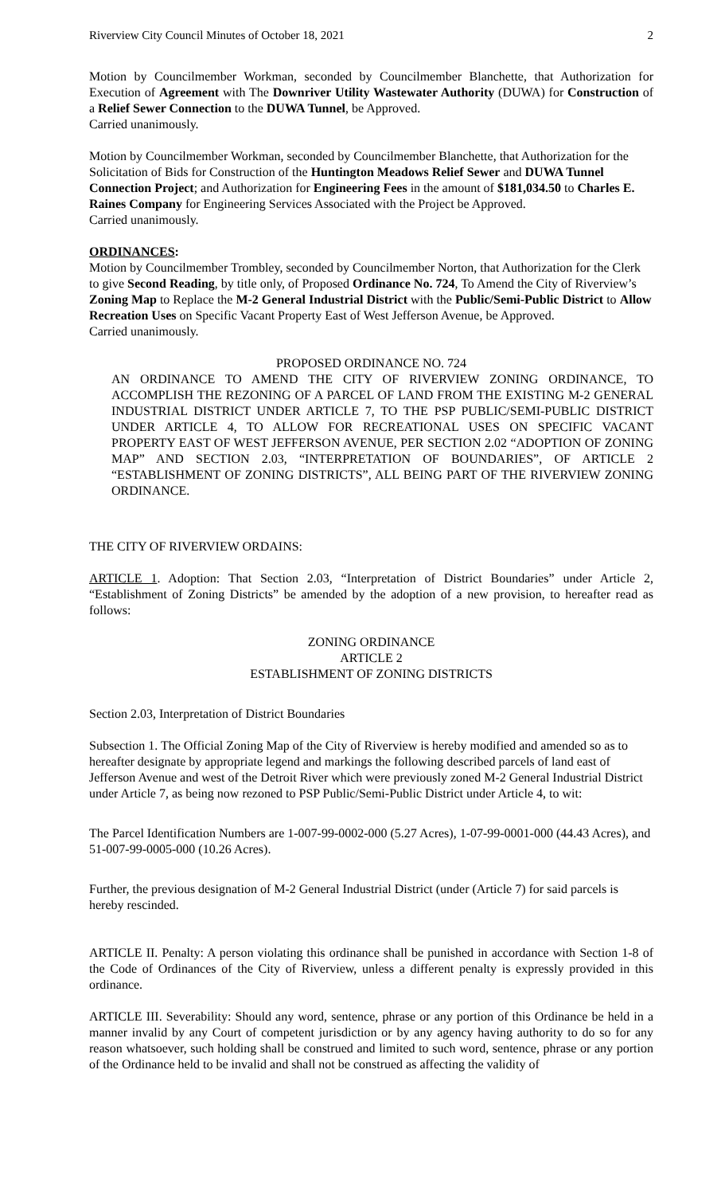Riverview City Council Minutes of October 18, 2021 2
Motion by Councilmember Workman, seconded by Councilmember Blanchette, that Authorization for Execution of Agreement with The Downriver Utility Wastewater Authority (DUWA) for Construction of a Relief Sewer Connection to the DUWA Tunnel, be Approved.
Carried unanimously.
Motion by Councilmember Workman, seconded by Councilmember Blanchette, that Authorization for the Solicitation of Bids for Construction of the Huntington Meadows Relief Sewer and DUWA Tunnel Connection Project; and Authorization for Engineering Fees in the amount of $181,034.50 to Charles E. Raines Company for Engineering Services Associated with the Project be Approved.
Carried unanimously.
ORDINANCES:
Motion by Councilmember Trombley, seconded by Councilmember Norton, that Authorization for the Clerk to give Second Reading, by title only, of Proposed Ordinance No. 724, To Amend the City of Riverview’s Zoning Map to Replace the M-2 General Industrial District with the Public/Semi-Public District to Allow Recreation Uses on Specific Vacant Property East of West Jefferson Avenue, be Approved.
Carried unanimously.
PROPOSED ORDINANCE NO. 724
AN ORDINANCE TO AMEND THE CITY OF RIVERVIEW ZONING ORDINANCE, TO ACCOMPLISH THE REZONING OF A PARCEL OF LAND FROM THE EXISTING M-2 GENERAL INDUSTRIAL DISTRICT UNDER ARTICLE 7, TO THE PSP PUBLIC/SEMI-PUBLIC DISTRICT UNDER ARTICLE 4, TO ALLOW FOR RECREATIONAL USES ON SPECIFIC VACANT PROPERTY EAST OF WEST JEFFERSON AVENUE, PER SECTION 2.02 “ADOPTION OF ZONING MAP” AND SECTION 2.03, “INTERPRETATION OF BOUNDARIES”, OF ARTICLE 2 “ESTABLISHMENT OF ZONING DISTRICTS”, ALL BEING PART OF THE RIVERVIEW ZONING ORDINANCE.
THE CITY OF RIVERVIEW ORDAINS:
ARTICLE 1. Adoption: That Section 2.03, “Interpretation of District Boundaries” under Article 2, “Establishment of Zoning Districts” be amended by the adoption of a new provision, to hereafter read as follows:
ZONING ORDINANCE
ARTICLE 2
ESTABLISHMENT OF ZONING DISTRICTS
Section 2.03, Interpretation of District Boundaries
Subsection 1. The Official Zoning Map of the City of Riverview is hereby modified and amended so as to hereafter designate by appropriate legend and markings the following described parcels of land east of Jefferson Avenue and west of the Detroit River which were previously zoned M-2 General Industrial District under Article 7, as being now rezoned to PSP Public/Semi-Public District under Article 4, to wit:
The Parcel Identification Numbers are 1-007-99-0002-000 (5.27 Acres), 1-07-99-0001-000 (44.43 Acres), and 51-007-99-0005-000 (10.26 Acres).
Further, the previous designation of M-2 General Industrial District (under (Article 7) for said parcels is hereby rescinded.
ARTICLE II. Penalty: A person violating this ordinance shall be punished in accordance with Section 1-8 of the Code of Ordinances of the City of Riverview, unless a different penalty is expressly provided in this ordinance.
ARTICLE III. Severability: Should any word, sentence, phrase or any portion of this Ordinance be held in a manner invalid by any Court of competent jurisdiction or by any agency having authority to do so for any reason whatsoever, such holding shall be construed and limited to such word, sentence, phrase or any portion of the Ordinance held to be invalid and shall not be construed as affecting the validity of